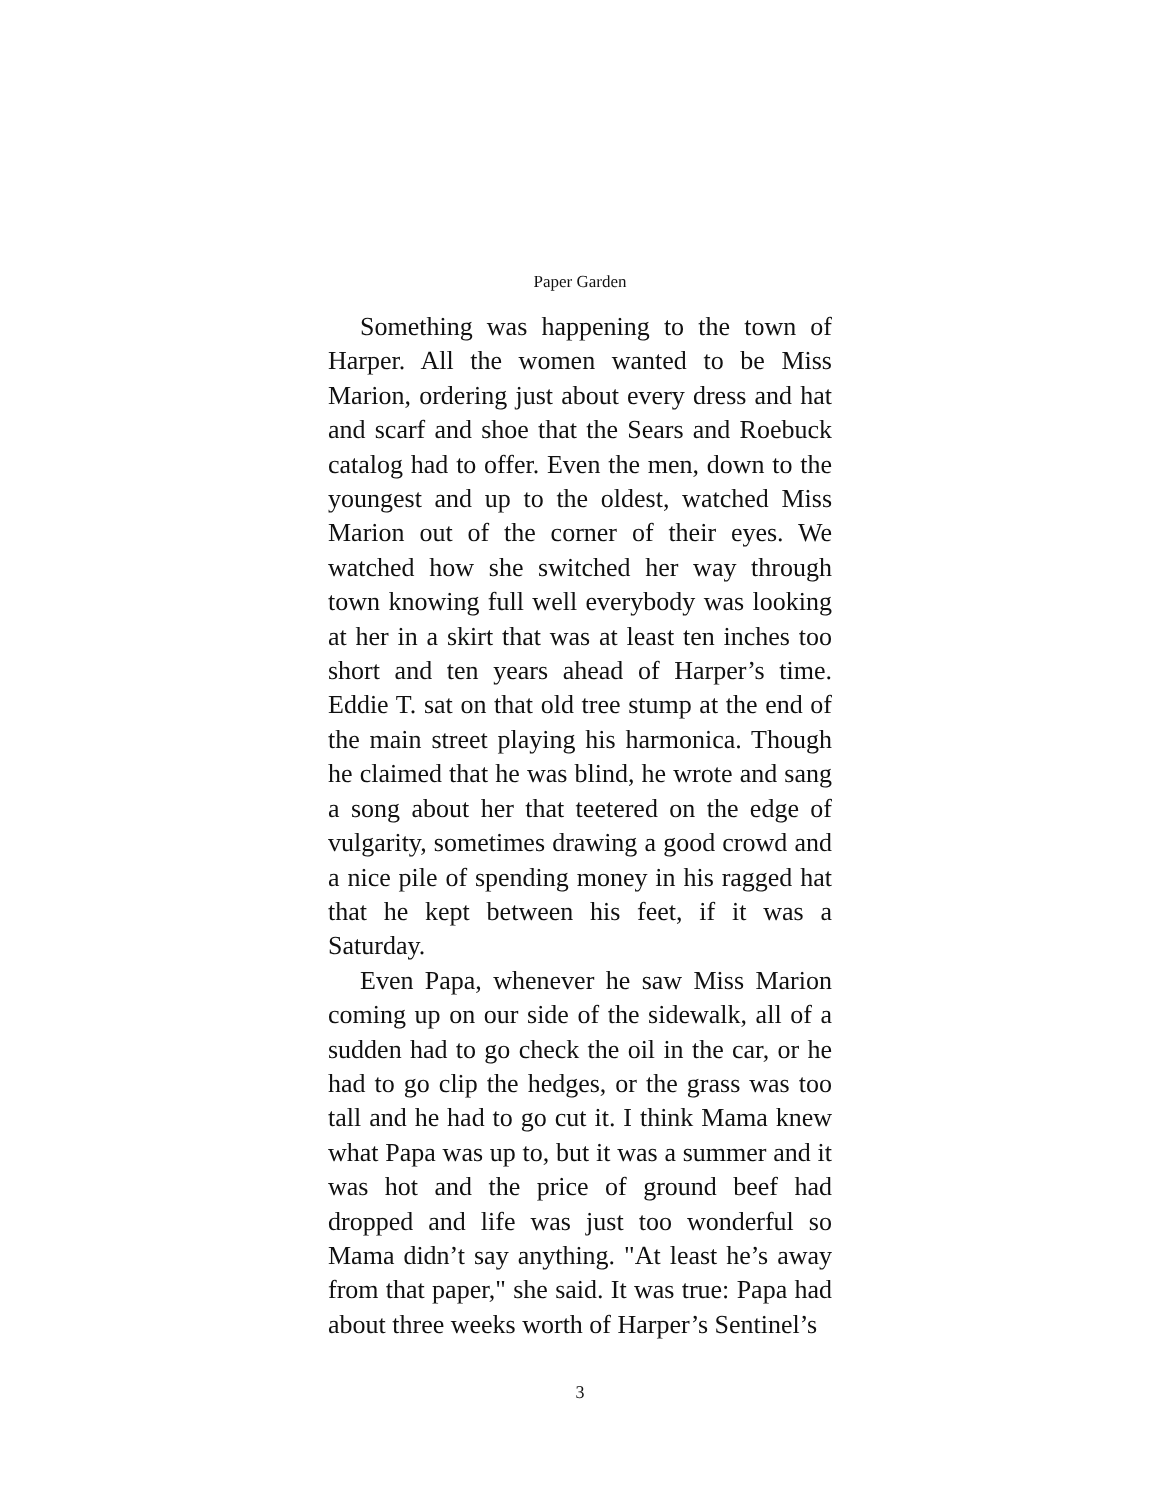Paper Garden
Something was happening to the town of Harper. All the women wanted to be Miss Marion, ordering just about every dress and hat and scarf and shoe that the Sears and Roebuck catalog had to offer. Even the men, down to the youngest and up to the oldest, watched Miss Marion out of the corner of their eyes. We watched how she switched her way through town knowing full well everybody was looking at her in a skirt that was at least ten inches too short and ten years ahead of Harper’s time. Eddie T. sat on that old tree stump at the end of the main street playing his harmonica. Though he claimed that he was blind, he wrote and sang a song about her that teetered on the edge of vulgarity, sometimes drawing a good crowd and a nice pile of spending money in his ragged hat that he kept between his feet, if it was a Saturday.
Even Papa, whenever he saw Miss Marion coming up on our side of the sidewalk, all of a sudden had to go check the oil in the car, or he had to go clip the hedges, or the grass was too tall and he had to go cut it. I think Mama knew what Papa was up to, but it was a summer and it was hot and the price of ground beef had dropped and life was just too wonderful so Mama didn’t say anything. "At least he’s away from that paper," she said. It was true: Papa had about three weeks worth of Harper’s Sentinel’s
3